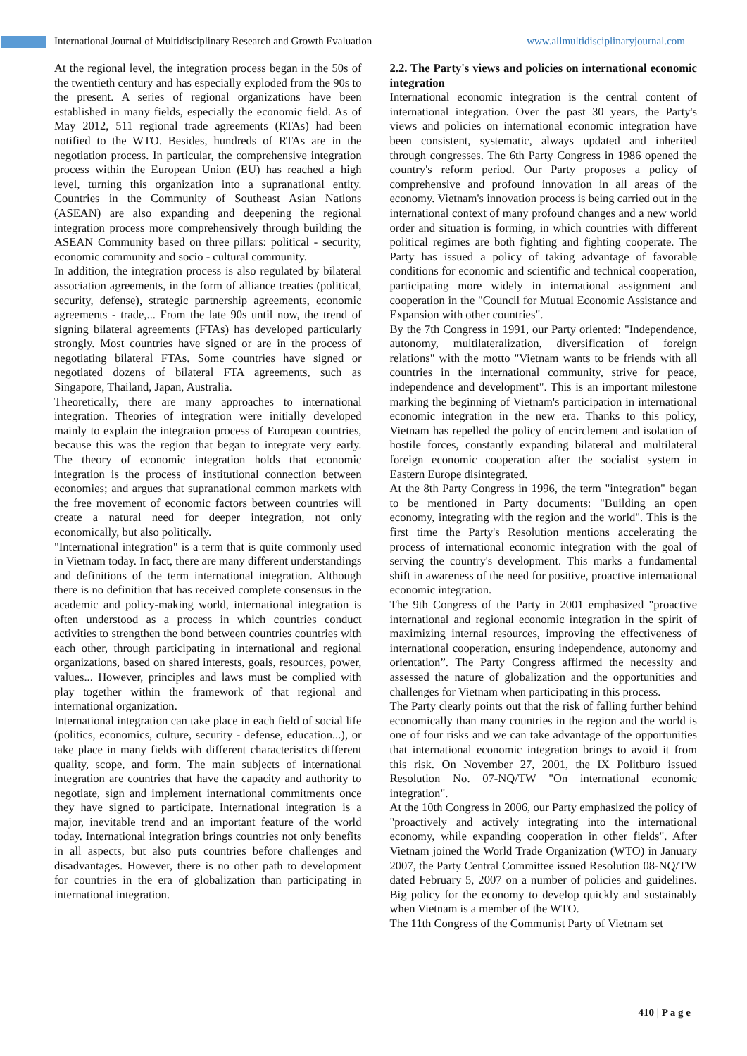International Journal of Multidisciplinary Research and Growth Evaluation
www.allmultidisciplinaryjournal.com
At the regional level, the integration process began in the 50s of the twentieth century and has especially exploded from the 90s to the present. A series of regional organizations have been established in many fields, especially the economic field. As of May 2012, 511 regional trade agreements (RTAs) had been notified to the WTO. Besides, hundreds of RTAs are in the negotiation process. In particular, the comprehensive integration process within the European Union (EU) has reached a high level, turning this organization into a supranational entity. Countries in the Community of Southeast Asian Nations (ASEAN) are also expanding and deepening the regional integration process more comprehensively through building the ASEAN Community based on three pillars: political - security, economic community and socio - cultural community.
In addition, the integration process is also regulated by bilateral association agreements, in the form of alliance treaties (political, security, defense), strategic partnership agreements, economic agreements - trade,... From the late 90s until now, the trend of signing bilateral agreements (FTAs) has developed particularly strongly. Most countries have signed or are in the process of negotiating bilateral FTAs. Some countries have signed or negotiated dozens of bilateral FTA agreements, such as Singapore, Thailand, Japan, Australia.
Theoretically, there are many approaches to international integration. Theories of integration were initially developed mainly to explain the integration process of European countries, because this was the region that began to integrate very early. The theory of economic integration holds that economic integration is the process of institutional connection between economies; and argues that supranational common markets with the free movement of economic factors between countries will create a natural need for deeper integration, not only economically, but also politically.
"International integration" is a term that is quite commonly used in Vietnam today. In fact, there are many different understandings and definitions of the term international integration. Although there is no definition that has received complete consensus in the academic and policy-making world, international integration is often understood as a process in which countries conduct activities to strengthen the bond between countries countries with each other, through participating in international and regional organizations, based on shared interests, goals, resources, power, values... However, principles and laws must be complied with play together within the framework of that regional and international organization.
International integration can take place in each field of social life (politics, economics, culture, security - defense, education...), or take place in many fields with different characteristics different quality, scope, and form. The main subjects of international integration are countries that have the capacity and authority to negotiate, sign and implement international commitments once they have signed to participate. International integration is a major, inevitable trend and an important feature of the world today. International integration brings countries not only benefits in all aspects, but also puts countries before challenges and disadvantages. However, there is no other path to development for countries in the era of globalization than participating in international integration.
2.2. The Party's views and policies on international economic integration
International economic integration is the central content of international integration. Over the past 30 years, the Party's views and policies on international economic integration have been consistent, systematic, always updated and inherited through congresses. The 6th Party Congress in 1986 opened the country's reform period. Our Party proposes a policy of comprehensive and profound innovation in all areas of the economy. Vietnam's innovation process is being carried out in the international context of many profound changes and a new world order and situation is forming, in which countries with different political regimes are both fighting and fighting cooperate. The Party has issued a policy of taking advantage of favorable conditions for economic and scientific and technical cooperation, participating more widely in international assignment and cooperation in the "Council for Mutual Economic Assistance and Expansion with other countries".
By the 7th Congress in 1991, our Party oriented: "Independence, autonomy, multilateralization, diversification of foreign relations" with the motto "Vietnam wants to be friends with all countries in the international community, strive for peace, independence and development". This is an important milestone marking the beginning of Vietnam's participation in international economic integration in the new era. Thanks to this policy, Vietnam has repelled the policy of encirclement and isolation of hostile forces, constantly expanding bilateral and multilateral foreign economic cooperation after the socialist system in Eastern Europe disintegrated.
At the 8th Party Congress in 1996, the term "integration" began to be mentioned in Party documents: "Building an open economy, integrating with the region and the world". This is the first time the Party's Resolution mentions accelerating the process of international economic integration with the goal of serving the country's development. This marks a fundamental shift in awareness of the need for positive, proactive international economic integration.
The 9th Congress of the Party in 2001 emphasized "proactive international and regional economic integration in the spirit of maximizing internal resources, improving the effectiveness of international cooperation, ensuring independence, autonomy and orientation”. The Party Congress affirmed the necessity and assessed the nature of globalization and the opportunities and challenges for Vietnam when participating in this process.
The Party clearly points out that the risk of falling further behind economically than many countries in the region and the world is one of four risks and we can take advantage of the opportunities that international economic integration brings to avoid it from this risk. On November 27, 2001, the IX Politburo issued Resolution No. 07-NQ/TW "On international economic integration".
At the 10th Congress in 2006, our Party emphasized the policy of "proactively and actively integrating into the international economy, while expanding cooperation in other fields". After Vietnam joined the World Trade Organization (WTO) in January 2007, the Party Central Committee issued Resolution 08-NQ/TW dated February 5, 2007 on a number of policies and guidelines. Big policy for the economy to develop quickly and sustainably when Vietnam is a member of the WTO.
The 11th Congress of the Communist Party of Vietnam set
410 | P a g e